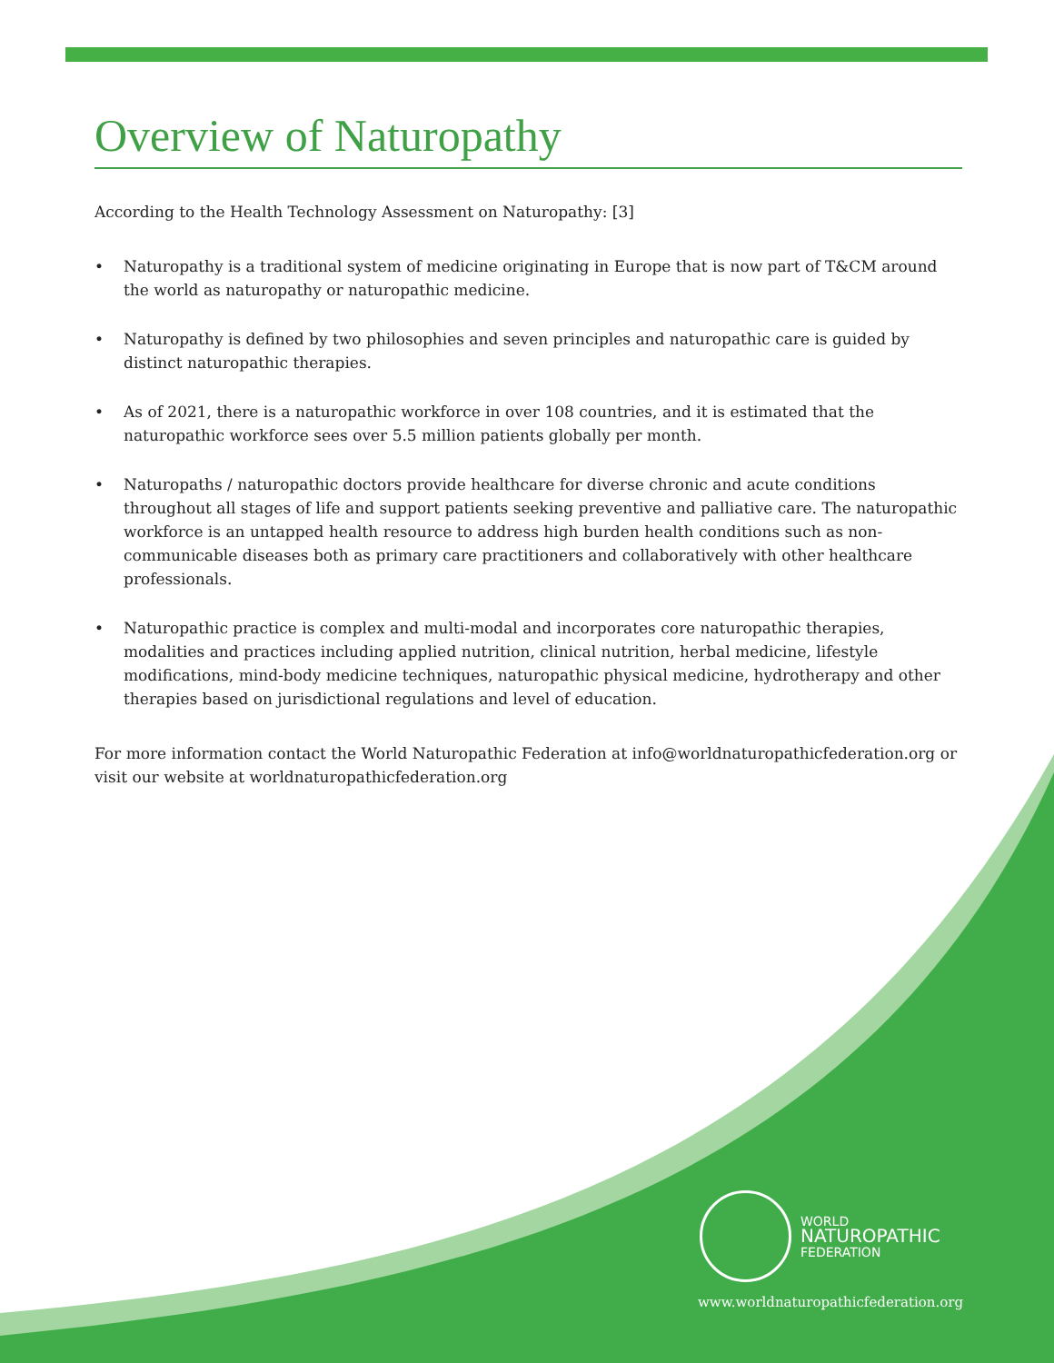Overview of Naturopathy
According to the Health Technology Assessment on Naturopathy: [3]
• Naturopathy is a traditional system of medicine originating in Europe that is now part of T&CM around the world as naturopathy or naturopathic medicine.
• Naturopathy is defined by two philosophies and seven principles and naturopathic care is guided by distinct naturopathic therapies.
• As of 2021, there is a naturopathic workforce in over 108 countries, and it is estimated that the naturopathic workforce sees over 5.5 million patients globally per month.
• Naturopaths / naturopathic doctors provide healthcare for diverse chronic and acute conditions throughout all stages of life and support patients seeking preventive and palliative care. The naturopathic workforce is an untapped health resource to address high burden health conditions such as non-communicable diseases both as primary care practitioners and collaboratively with other healthcare professionals.
• Naturopathic practice is complex and multi-modal and incorporates core naturopathic therapies, modalities and practices including applied nutrition, clinical nutrition, herbal medicine, lifestyle modifications, mind-body medicine techniques, naturopathic physical medicine, hydrotherapy and other therapies based on jurisdictional regulations and level of education.
For more information contact the World Naturopathic Federation at info@worldnaturopathicfederation.org or visit our website at worldnaturopathicfederation.org
WORLD
NATUROPATHIC
FEDERATION
www.worldnaturopathicfederation.org